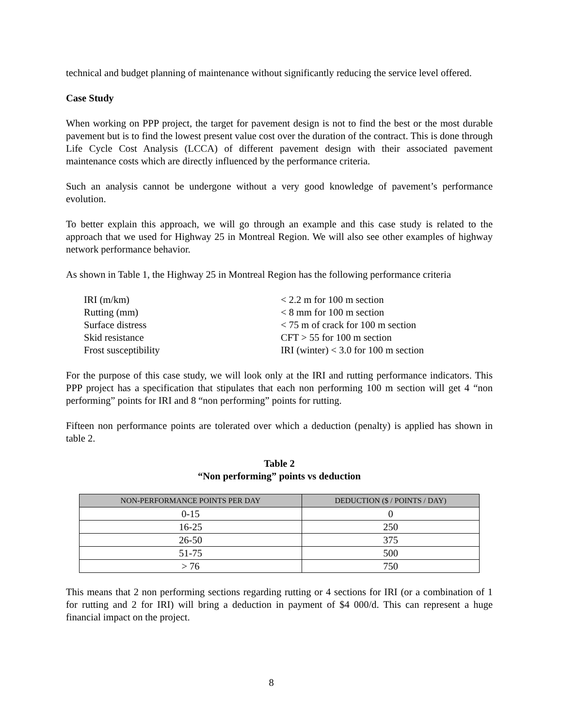technical and budget planning of maintenance without significantly reducing the service level offered.
Case Study
When working on PPP project, the target for pavement design is not to find the best or the most durable pavement but is to find the lowest present value cost over the duration of the contract. This is done through Life Cycle Cost Analysis (LCCA) of different pavement design with their associated pavement maintenance costs which are directly influenced by the performance criteria.
Such an analysis cannot be undergone without a very good knowledge of pavement’s performance evolution.
To better explain this approach, we will go through an example and this case study is related to the approach that we used for Highway 25 in Montreal Region. We will also see other examples of highway network performance behavior.
As shown in Table 1, the Highway 25 in Montreal Region has the following performance criteria
| IRI (m/km) | < 2.2 m for 100 m section |
| Rutting (mm) | < 8 mm for 100 m section |
| Surface distress | < 75 m of crack for 100 m section |
| Skid resistance | CFT > 55 for 100 m section |
| Frost susceptibility | IRI (winter) < 3.0 for 100 m section |
For the purpose of this case study, we will look only at the IRI and rutting performance indicators. This PPP project has a specification that stipulates that each non performing 100 m section will get 4 “non performing” points for IRI and 8 “non performing” points for rutting.
Fifteen non performance points are tolerated over which a deduction (penalty) is applied has shown in table 2.
Table 2
“Non performing” points vs deduction
| NON-PERFORMANCE POINTS PER DAY | DEDUCTION ($ / POINTS / DAY) |
| --- | --- |
| 0-15 | 0 |
| 16-25 | 250 |
| 26-50 | 375 |
| 51-75 | 500 |
| > 76 | 750 |
This means that 2 non performing sections regarding rutting or 4 sections for IRI (or a combination of 1 for rutting and 2 for IRI) will bring a deduction in payment of $4 000/d. This can represent a huge financial impact on the project.
8